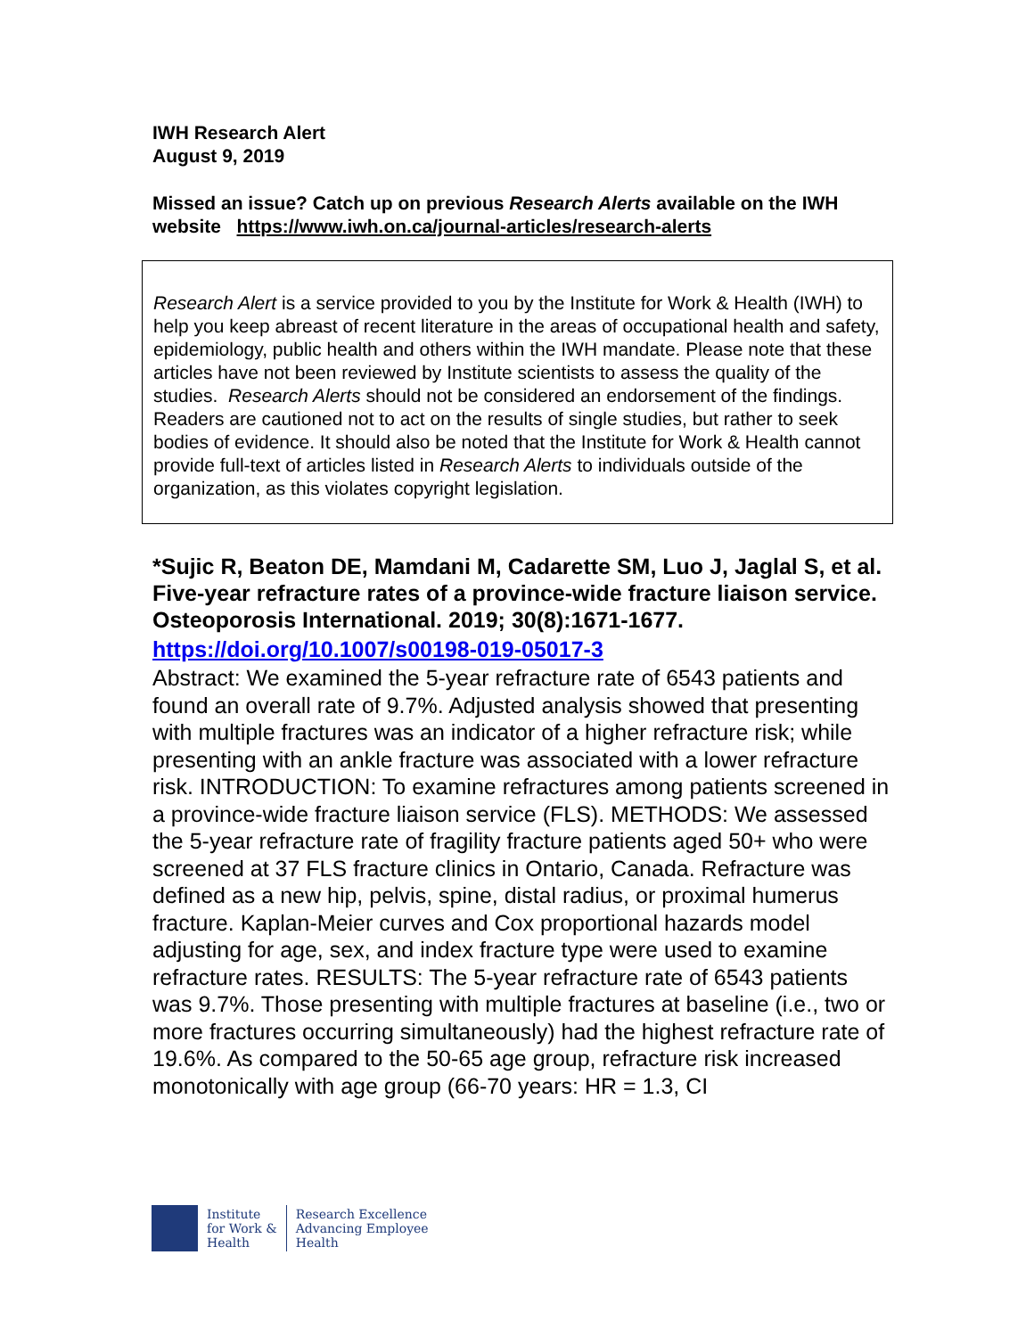IWH Research Alert
August 9, 2019
Missed an issue? Catch up on previous Research Alerts available on the IWH website https://www.iwh.on.ca/journal-articles/research-alerts
Research Alert is a service provided to you by the Institute for Work & Health (IWH) to help you keep abreast of recent literature in the areas of occupational health and safety, epidemiology, public health and others within the IWH mandate. Please note that these articles have not been reviewed by Institute scientists to assess the quality of the studies. Research Alerts should not be considered an endorsement of the findings. Readers are cautioned not to act on the results of single studies, but rather to seek bodies of evidence. It should also be noted that the Institute for Work & Health cannot provide full-text of articles listed in Research Alerts to individuals outside of the organization, as this violates copyright legislation.
*Sujic R, Beaton DE, Mamdani M, Cadarette SM, Luo J, Jaglal S, et al. Five-year refracture rates of a province-wide fracture liaison service. Osteoporosis International. 2019; 30(8):1671-1677.
https://doi.org/10.1007/s00198-019-05017-3
Abstract: We examined the 5-year refracture rate of 6543 patients and found an overall rate of 9.7%. Adjusted analysis showed that presenting with multiple fractures was an indicator of a higher refracture risk; while presenting with an ankle fracture was associated with a lower refracture risk. INTRODUCTION: To examine refractures among patients screened in a province-wide fracture liaison service (FLS). METHODS: We assessed the 5-year refracture rate of fragility fracture patients aged 50+ who were screened at 37 FLS fracture clinics in Ontario, Canada. Refracture was defined as a new hip, pelvis, spine, distal radius, or proximal humerus fracture. Kaplan-Meier curves and Cox proportional hazards model adjusting for age, sex, and index fracture type were used to examine refracture rates. RESULTS: The 5-year refracture rate of 6543 patients was 9.7%. Those presenting with multiple fractures at baseline (i.e., two or more fractures occurring simultaneously) had the highest refracture rate of 19.6%. As compared to the 50-65 age group, refracture risk increased monotonically with age group (66-70 years: HR = 1.3, CI
Institute
for Work &
Health
Research Excellence
Advancing Employee
Health